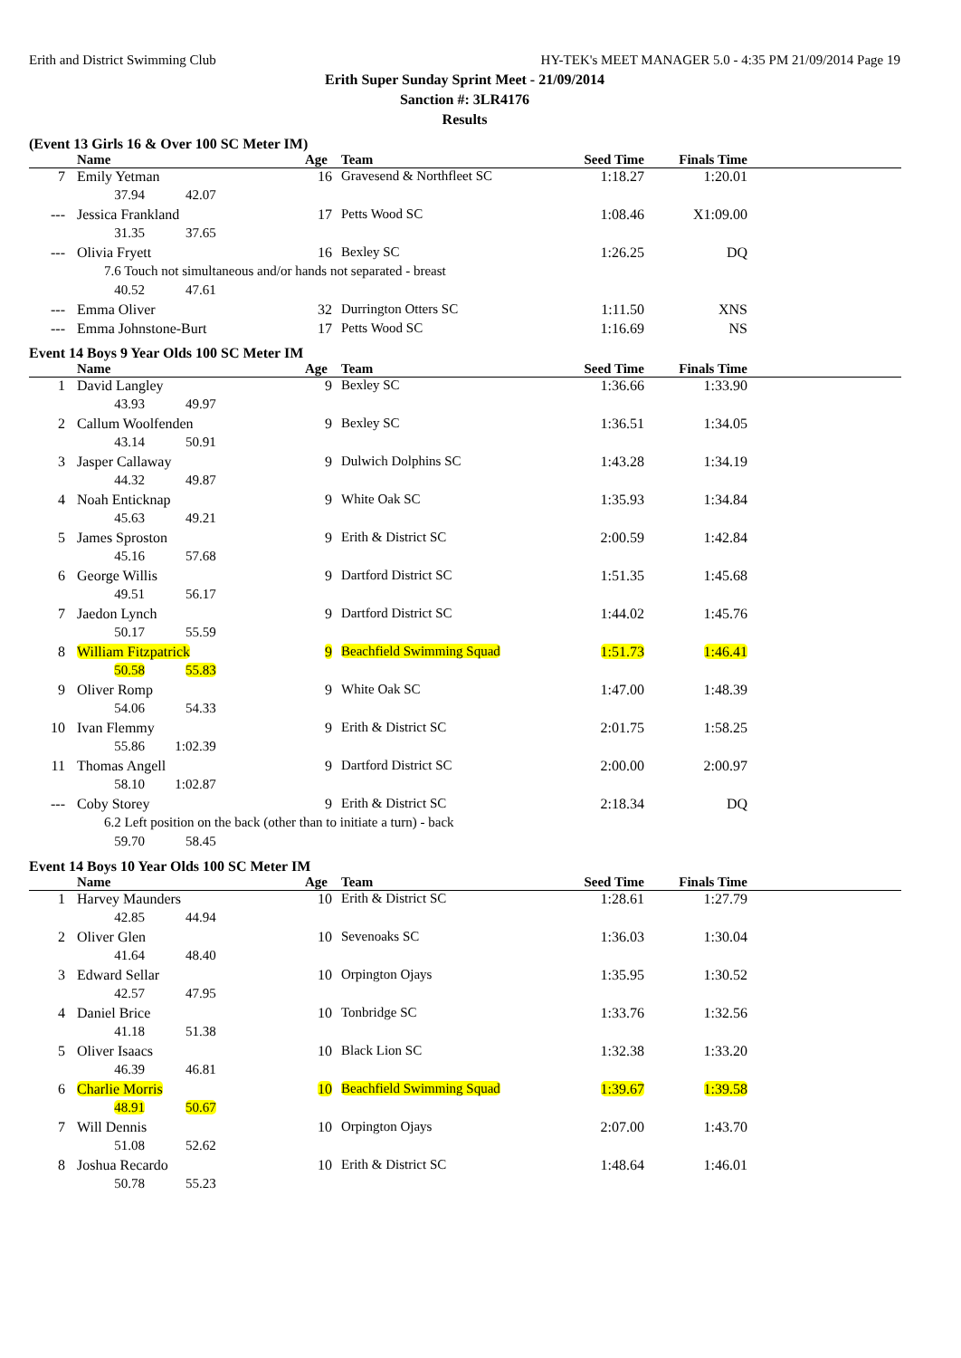Erith and District Swimming Club HY-TEK's MEET MANAGER 5.0 - 4:35 PM 21/09/2014 Page 19
Erith Super Sunday Sprint Meet - 21/09/2014
Sanction #: 3LR4176
Results
(Event 13 Girls 16 & Over 100 SC Meter IM)
| | Name | Age | Team | Seed Time | Finals Time | |
| --- | --- | --- | --- | --- | --- | --- |
| 7 | Emily Yetman | 16 | Gravesend & Northfleet SC | 1:18.27 | 1:20.01 | |
| | 37.94 42.07 | | | | | |
| --- | Jessica Frankland | 17 | Petts Wood SC | 1:08.46 | X1:09.00 | |
| | 31.35 37.65 | | | | | |
| --- | Olivia Fryett | 16 | Bexley SC | 1:26.25 | DQ | |
| | 7.6 Touch not simultaneous and/or hands not separated - breast | | | | | |
| | 40.52 47.61 | | | | | |
| --- | Emma Oliver | 32 | Durrington Otters SC | 1:11.50 | XNS | |
| --- | Emma Johnstone-Burt | 17 | Petts Wood SC | 1:16.69 | NS | |
Event 14 Boys 9 Year Olds 100 SC Meter IM
| | Name | Age | Team | Seed Time | Finals Time | |
| --- | --- | --- | --- | --- | --- | --- |
| 1 | David Langley | 9 | Bexley SC | 1:36.66 | 1:33.90 | |
| | 43.93 49.97 | | | | | |
| 2 | Callum Woolfenden | 9 | Bexley SC | 1:36.51 | 1:34.05 | |
| | 43.14 50.91 | | | | | |
| 3 | Jasper Callaway | 9 | Dulwich Dolphins SC | 1:43.28 | 1:34.19 | |
| | 44.32 49.87 | | | | | |
| 4 | Noah Enticknap | 9 | White Oak SC | 1:35.93 | 1:34.84 | |
| | 45.63 49.21 | | | | | |
| 5 | James Sproston | 9 | Erith & District SC | 2:00.59 | 1:42.84 | |
| | 45.16 57.68 | | | | | |
| 6 | George Willis | 9 | Dartford District SC | 1:51.35 | 1:45.68 | |
| | 49.51 56.17 | | | | | |
| 7 | Jaedon Lynch | 9 | Dartford District SC | 1:44.02 | 1:45.76 | |
| | 50.17 55.59 | | | | | |
| 8 | William Fitzpatrick | 9 | Beachfield Swimming Squad | 1:51.73 | 1:46.41 | |
| | 50.58 55.83 | | | | | |
| 9 | Oliver Romp | 9 | White Oak SC | 1:47.00 | 1:48.39 | |
| | 54.06 54.33 | | | | | |
| 10 | Ivan Flemmy | 9 | Erith & District SC | 2:01.75 | 1:58.25 | |
| | 55.86 1:02.39 | | | | | |
| 11 | Thomas Angell | 9 | Dartford District SC | 2:00.00 | 2:00.97 | |
| | 58.10 1:02.87 | | | | | |
| --- | Coby Storey | 9 | Erith & District SC | 2:18.34 | DQ | |
| | 6.2 Left position on the back (other than to initiate a turn) - back | | | | | |
| | 59.70 58.45 | | | | | |
Event 14 Boys 10 Year Olds 100 SC Meter IM
| | Name | Age | Team | Seed Time | Finals Time | |
| --- | --- | --- | --- | --- | --- | --- |
| 1 | Harvey Maunders | 10 | Erith & District SC | 1:28.61 | 1:27.79 | |
| | 42.85 44.94 | | | | | |
| 2 | Oliver Glen | 10 | Sevenoaks SC | 1:36.03 | 1:30.04 | |
| | 41.64 48.40 | | | | | |
| 3 | Edward Sellar | 10 | Orpington Ojays | 1:35.95 | 1:30.52 | |
| | 42.57 47.95 | | | | | |
| 4 | Daniel Brice | 10 | Tonbridge SC | 1:33.76 | 1:32.56 | |
| | 41.18 51.38 | | | | | |
| 5 | Oliver Isaacs | 10 | Black Lion SC | 1:32.38 | 1:33.20 | |
| | 46.39 46.81 | | | | | |
| 6 | Charlie Morris | 10 | Beachfield Swimming Squad | 1:39.67 | 1:39.58 | |
| | 48.91 50.67 | | | | | |
| 7 | Will Dennis | 10 | Orpington Ojays | 2:07.00 | 1:43.70 | |
| | 51.08 52.62 | | | | | |
| 8 | Joshua Recardo | 10 | Erith & District SC | 1:48.64 | 1:46.01 | |
| | 50.78 55.23 | | | | | |